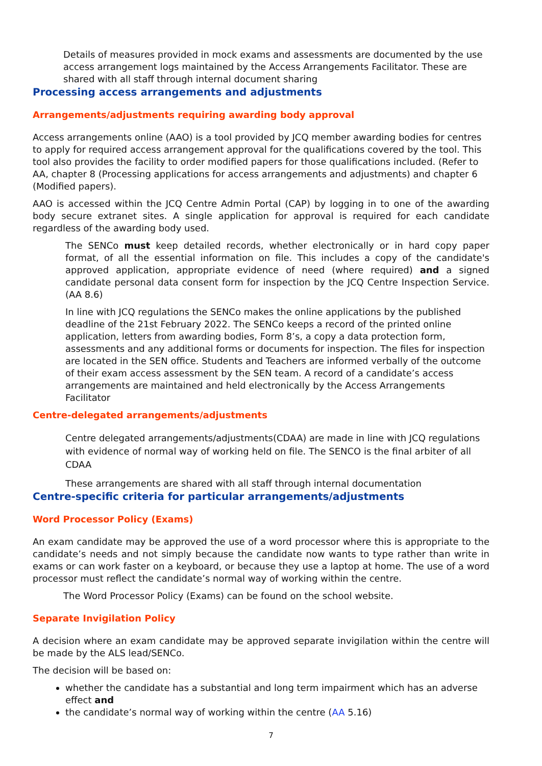Details of measures provided in mock exams and assessments are documented by the use access arrangement logs maintained by the Access Arrangements Facilitator. These are shared with all staff through internal document sharing
Processing access arrangements and adjustments
Arrangements/adjustments requiring awarding body approval
Access arrangements online (AAO) is a tool provided by JCQ member awarding bodies for centres to apply for required access arrangement approval for the qualifications covered by the tool. This tool also provides the facility to order modified papers for those qualifications included. (Refer to AA, chapter 8 (Processing applications for access arrangements and adjustments) and chapter 6 (Modified papers).
AAO is accessed within the JCQ Centre Admin Portal (CAP) by logging in to one of the awarding body secure extranet sites. A single application for approval is required for each candidate regardless of the awarding body used.
The SENCo must keep detailed records, whether electronically or in hard copy paper format, of all the essential information on file. This includes a copy of the candidate's approved application, appropriate evidence of need (where required) and a signed candidate personal data consent form for inspection by the JCQ Centre Inspection Service. (AA 8.6)
In line with JCQ regulations the SENCo makes the online applications by the published deadline of the 21st February 2022. The SENCo keeps a record of the printed online application, letters from awarding bodies, Form 8’s, a copy a data protection form, assessments and any additional forms or documents for inspection. The files for inspection are located in the SEN office. Students and Teachers are informed verbally of the outcome of their exam access assessment by the SEN team. A record of a candidate’s access arrangements are maintained and held electronically by the Access Arrangements Facilitator
Centre-delegated arrangements/adjustments
Centre delegated arrangements/adjustments(CDAA) are made in line with JCQ regulations with evidence of normal way of working held on file. The SENCO is the final arbiter of all CDAA
These arrangements are shared with all staff through internal documentation
Centre-specific criteria for particular arrangements/adjustments
Word Processor Policy (Exams)
An exam candidate may be approved the use of a word processor where this is appropriate to the candidate’s needs and not simply because the candidate now wants to type rather than write in exams or can work faster on a keyboard, or because they use a laptop at home. The use of a word processor must reflect the candidate’s normal way of working within the centre.
The Word Processor Policy (Exams) can be found on the school website.
Separate Invigilation Policy
A decision where an exam candidate may be approved separate invigilation within the centre will be made by the ALS lead/SENCo.
The decision will be based on:
whether the candidate has a substantial and long term impairment which has an adverse effect and
the candidate’s normal way of working within the centre (AA 5.16)
7